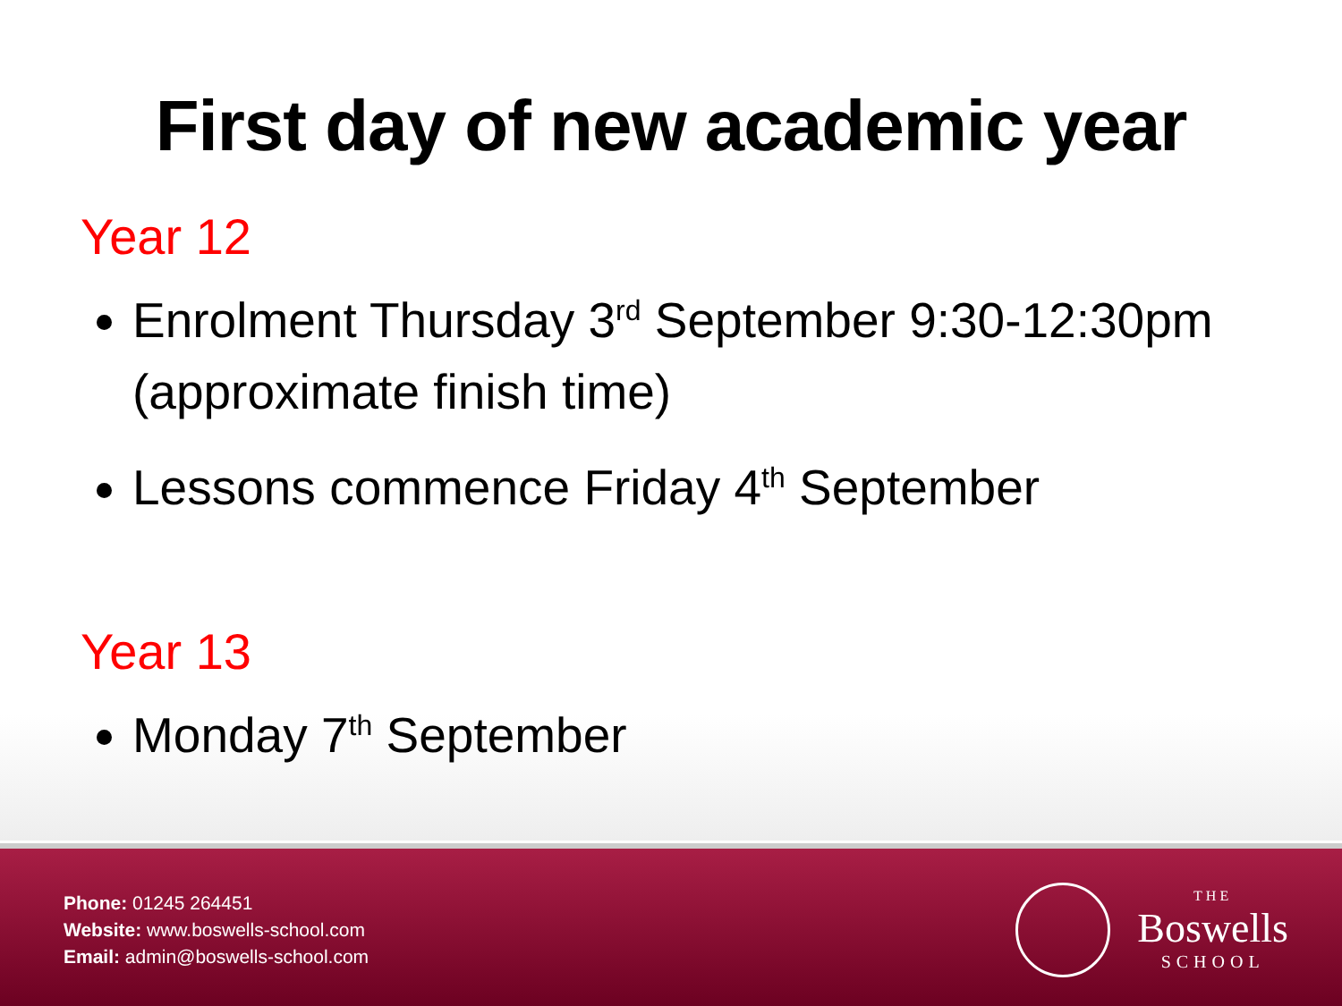First day of new academic year
Year 12
Enrolment Thursday 3<sup>rd</sup> September 9:30-12:30pm (approximate finish time)
Lessons commence Friday 4<sup>th</sup> September
Year 13
Monday 7<sup>th</sup> September
Phone: 01245 264451
Website: www.boswells-school.com
Email: admin@boswells-school.com
THE
Boswells
SCHOOL